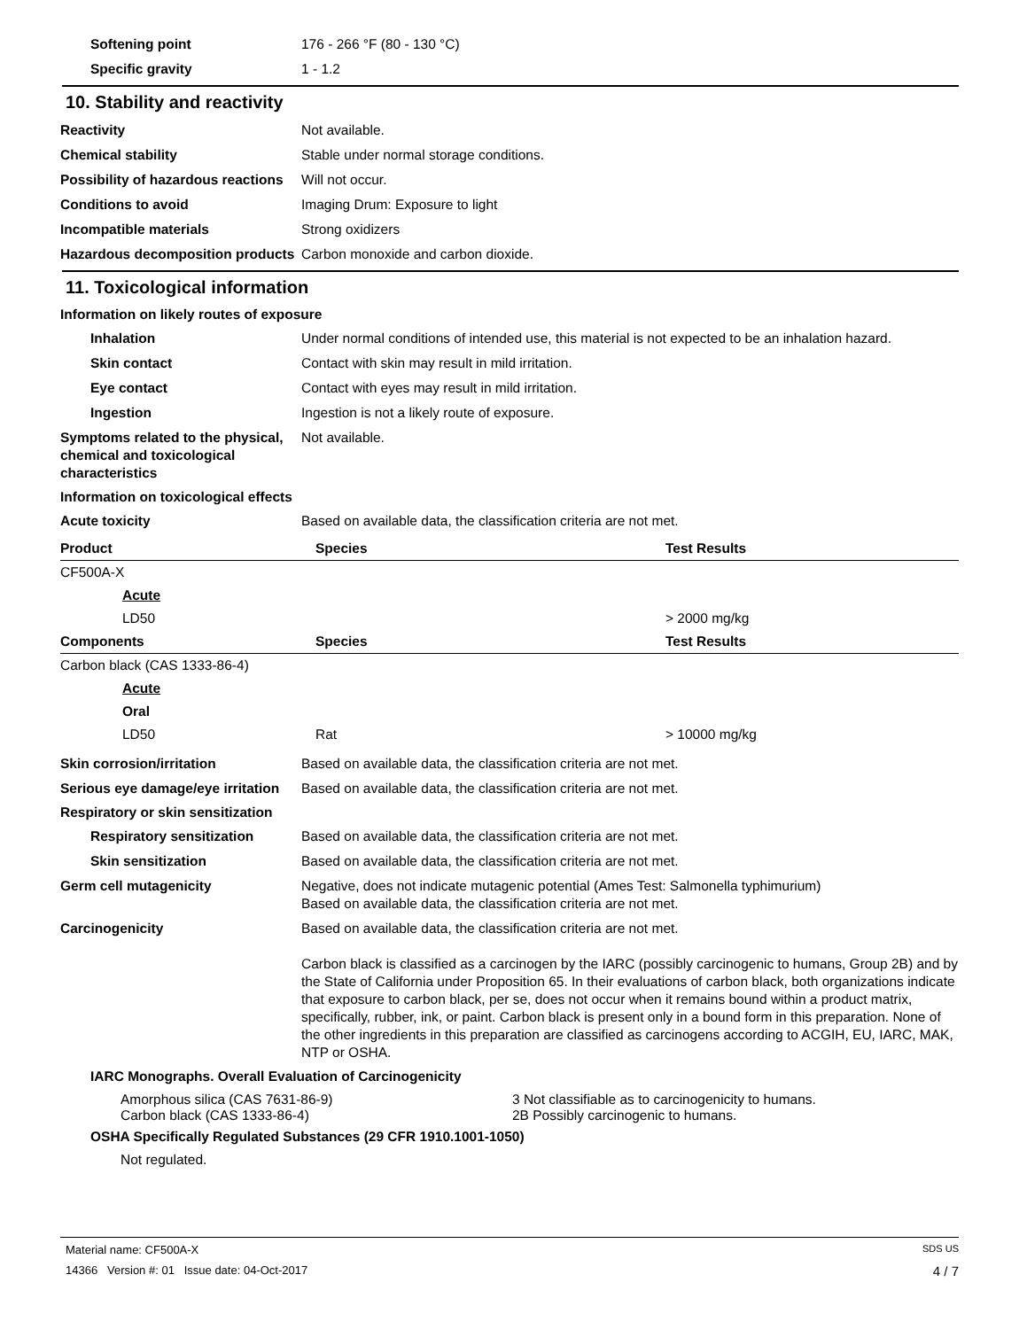Softening point 176 - 266 °F (80 - 130 °C)
Specific gravity 1 - 1.2
10. Stability and reactivity
Reactivity Not available.
Chemical stability Stable under normal storage conditions.
Possibility of hazardous reactions
Will not occur.
Conditions to avoid Imaging Drum: Exposure to light
Incompatible materials Strong oxidizers
Hazardous decomposition products
Carbon monoxide and carbon dioxide.
11. Toxicological information
Information on likely routes of exposure
Inhalation Under normal conditions of intended use, this material is not expected to be an inhalation hazard.
Skin contact Contact with skin may result in mild irritation.
Eye contact Contact with eyes may result in mild irritation.
Ingestion Ingestion is not a likely route of exposure.
Symptoms related to the physical, chemical and toxicological characteristics
Not available.
Information on toxicological effects
Acute toxicity Based on available data, the classification criteria are not met.
| Product | Species | Test Results |
| --- | --- | --- |
| CF500A-X | | |
| Acute | | |
| LD50 | | > 2000 mg/kg |
| Components | Species | Test Results |
| Carbon black (CAS 1333-86-4) | | |
| Acute | | |
| Oral | | |
| LD50 | Rat | > 10000 mg/kg |
Skin corrosion/irritation Based on available data, the classification criteria are not met.
Serious eye damage/eye irritation
Based on available data, the classification criteria are not met.
Respiratory or skin sensitization
Respiratory sensitization Based on available data, the classification criteria are not met.
Skin sensitization Based on available data, the classification criteria are not met.
Germ cell mutagenicity Negative, does not indicate mutagenic potential (Ames Test: Salmonella typhimurium)
Based on available data, the classification criteria are not met.
Carcinogenicity Based on available data, the classification criteria are not met.
Carbon black is classified as a carcinogen by the IARC (possibly carcinogenic to humans, Group 2B) and by the State of California under Proposition 65. In their evaluations of carbon black, both organizations indicate that exposure to carbon black, per se, does not occur when it remains bound within a product matrix, specifically, rubber, ink, or paint. Carbon black is present only in a bound form in this preparation. None of the other ingredients in this preparation are classified as carcinogens according to ACGIH, EU, IARC, MAK, NTP or OSHA.
IARC Monographs. Overall Evaluation of Carcinogenicity
| Amorphous silica (CAS 7631-86-9) | 3 Not classifiable as to carcinogenicity to humans. |
| Carbon black (CAS 1333-86-4) | 2B Possibly carcinogenic to humans. |
OSHA Specifically Regulated Substances (29 CFR 1910.1001-1050)
Not regulated.
Material name: CF500A-X SDS US
14366 Version #: 01 Issue date: 04-Oct-2017 4 / 7